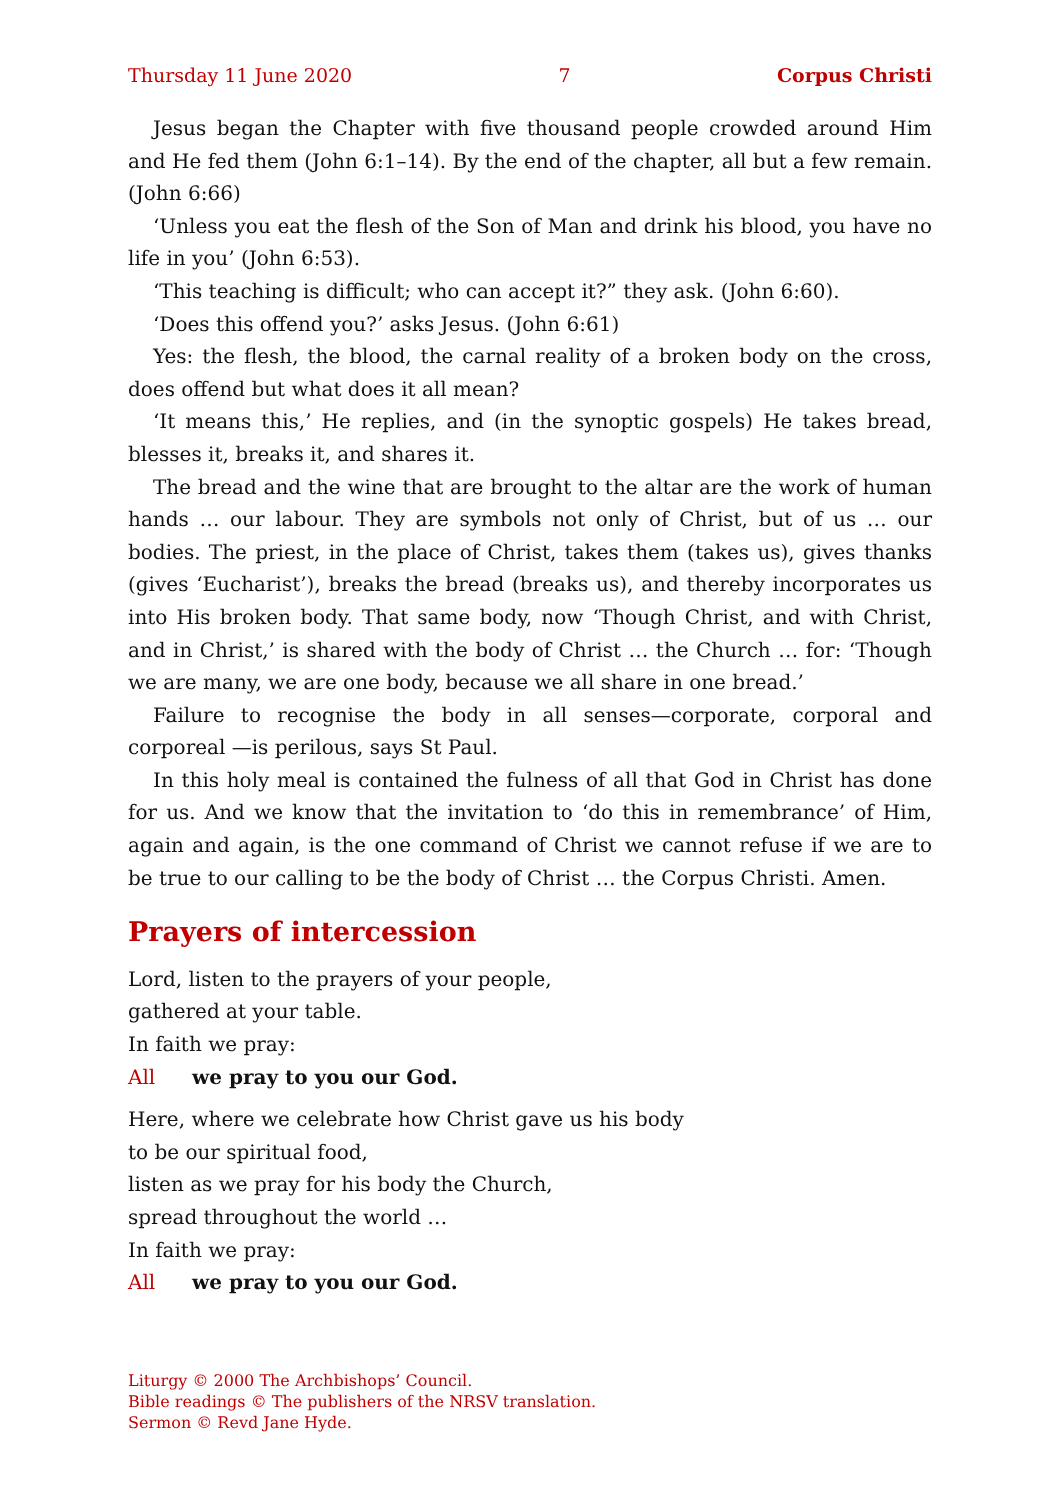Thursday 11 June 2020 7 Corpus Christi
Jesus began the Chapter with five thousand people crowded around Him and He fed them (John 6:1–14). By the end of the chapter, all but a few remain. (John 6:66)
‘Unless you eat the flesh of the Son of Man and drink his blood, you have no life in you’ (John 6:53).
‘This teaching is difficult; who can accept it?” they ask. (John 6:60).
‘Does this offend you?’ asks Jesus. (John 6:61)
Yes: the flesh, the blood, the carnal reality of a broken body on the cross, does offend but what does it all mean?
‘It means this,’ He replies, and (in the synoptic gospels) He takes bread, blesses it, breaks it, and shares it.
The bread and the wine that are brought to the altar are the work of human hands … our labour. They are symbols not only of Christ, but of us … our bodies. The priest, in the place of Christ, takes them (takes us), gives thanks (gives ‘Eucharist’), breaks the bread (breaks us), and thereby incorporates us into His broken body. That same body, now ‘Though Christ, and with Christ, and in Christ,’ is shared with the body of Christ … the Church … for: ‘Though we are many, we are one body, because we all share in one bread.’
Failure to recognise the body in all senses—corporate, corporal and corporeal —is perilous, says St Paul.
In this holy meal is contained the fulness of all that God in Christ has done for us. And we know that the invitation to ‘do this in remembrance’ of Him, again and again, is the one command of Christ we cannot refuse if we are to be true to our calling to be the body of Christ … the Corpus Christi. Amen.
Prayers of intercession
Lord, listen to the prayers of your people,
gathered at your table.
In faith we pray:
All we pray to you our God.
Here, where we celebrate how Christ gave us his body
to be our spiritual food,
listen as we pray for his body the Church,
spread throughout the world …
In faith we pray:
All we pray to you our God.
Liturgy © 2000 The Archbishops’ Council.
Bible readings © The publishers of the NRSV translation.
Sermon © Revd Jane Hyde.